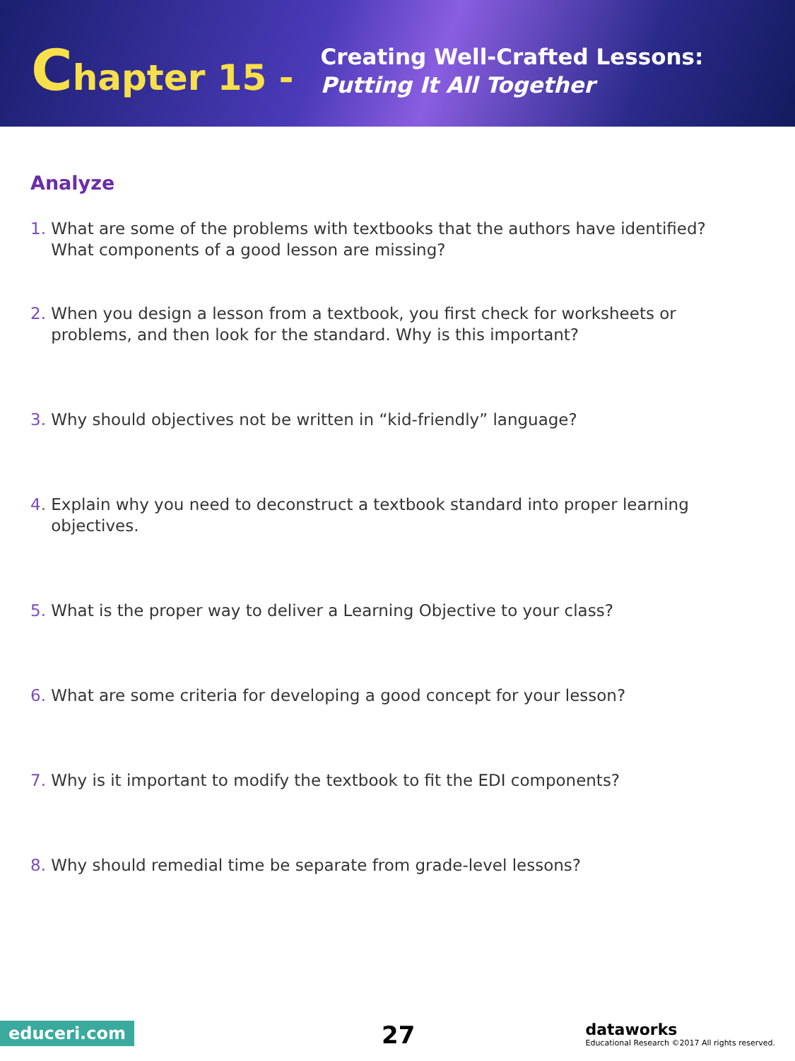Chapter 15 -
Creating Well-Crafted Lessons:
Putting It All Together
Analyze
1. What are some of the problems with textbooks that the authors have identified?
What components of a good lesson are missing?
2. When you design a lesson from a textbook, you first check for worksheets or
problems, and then look for the standard. Why is this important?
3. Why should objectives not be written in “kid-friendly” language?
4. Explain why you need to deconstruct a textbook standard into proper learning
objectives.
5. What is the proper way to deliver a Learning Objective to your class?
6. What are some criteria for developing a good concept for your lesson?
7. Why is it important to modify the textbook to fit the EDI components?
8. Why should remedial time be separate from grade-level lessons?
educeri.com 27
dataworks
Educational Research ©2017 All rights reserved.